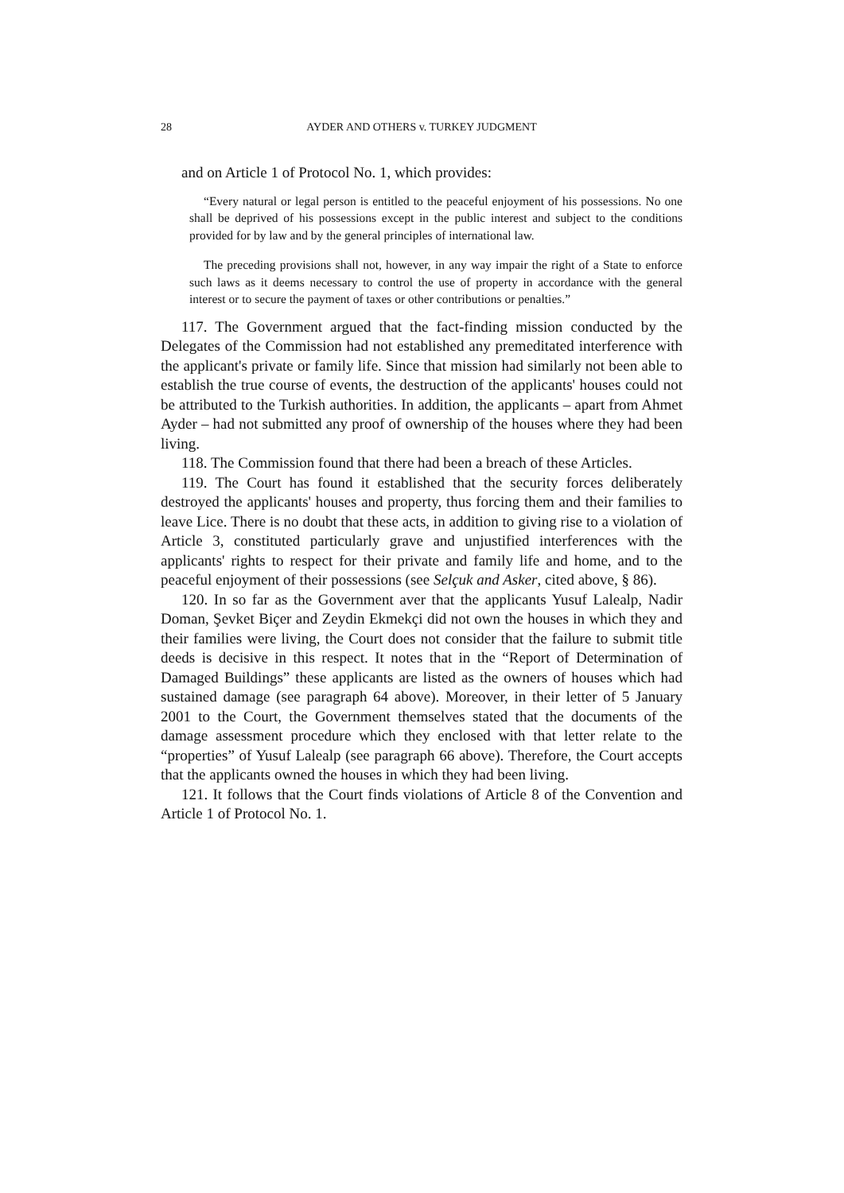28 AYDER AND OTHERS v. TURKEY JUDGMENT
and on Article 1 of Protocol No. 1, which provides:
“Every natural or legal person is entitled to the peaceful enjoyment of his possessions. No one shall be deprived of his possessions except in the public interest and subject to the conditions provided for by law and by the general principles of international law.
The preceding provisions shall not, however, in any way impair the right of a State to enforce such laws as it deems necessary to control the use of property in accordance with the general interest or to secure the payment of taxes or other contributions or penalties.”
117. The Government argued that the fact-finding mission conducted by the Delegates of the Commission had not established any premeditated interference with the applicant's private or family life. Since that mission had similarly not been able to establish the true course of events, the destruction of the applicants' houses could not be attributed to the Turkish authorities. In addition, the applicants – apart from Ahmet Ayder – had not submitted any proof of ownership of the houses where they had been living.
118. The Commission found that there had been a breach of these Articles.
119. The Court has found it established that the security forces deliberately destroyed the applicants' houses and property, thus forcing them and their families to leave Lice. There is no doubt that these acts, in addition to giving rise to a violation of Article 3, constituted particularly grave and unjustified interferences with the applicants' rights to respect for their private and family life and home, and to the peaceful enjoyment of their possessions (see Selçuk and Asker, cited above, § 86).
120. In so far as the Government aver that the applicants Yusuf Lalealp, Nadir Doman, Şevket Biçer and Zeydin Ekmekçi did not own the houses in which they and their families were living, the Court does not consider that the failure to submit title deeds is decisive in this respect. It notes that in the “Report of Determination of Damaged Buildings” these applicants are listed as the owners of houses which had sustained damage (see paragraph 64 above). Moreover, in their letter of 5 January 2001 to the Court, the Government themselves stated that the documents of the damage assessment procedure which they enclosed with that letter relate to the “properties” of Yusuf Lalealp (see paragraph 66 above). Therefore, the Court accepts that the applicants owned the houses in which they had been living.
121. It follows that the Court finds violations of Article 8 of the Convention and Article 1 of Protocol No. 1.